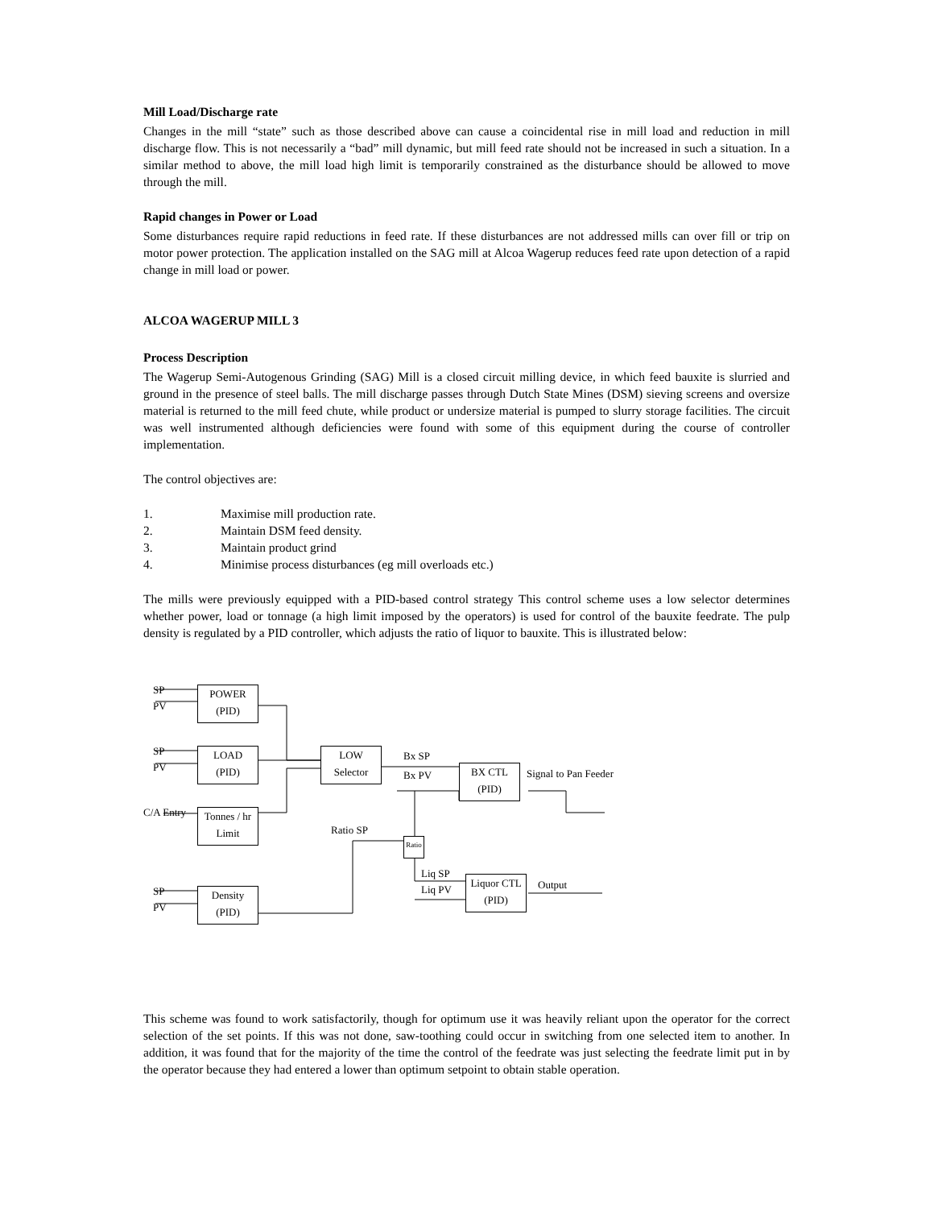Mill Load/Discharge rate
Changes in the mill “state” such as those described above can cause a coincidental rise in mill load and reduction in mill discharge flow. This is not necessarily a “bad” mill dynamic, but mill feed rate should not be increased in such a situation. In a similar method to above, the mill load high limit is temporarily constrained as the disturbance should be allowed to move through the mill.
Rapid changes in Power or Load
Some disturbances require rapid reductions in feed rate. If these disturbances are not addressed mills can over fill or trip on motor power protection. The application installed on the SAG mill at Alcoa Wagerup reduces feed rate upon detection of a rapid change in mill load or power.
ALCOA WAGERUP MILL 3
Process Description
The Wagerup Semi-Autogenous Grinding (SAG) Mill is a closed circuit milling device, in which feed bauxite is slurried and ground in the presence of steel balls. The mill discharge passes through Dutch State Mines (DSM) sieving screens and oversize material is returned to the mill feed chute, while product or undersize material is pumped to slurry storage facilities. The circuit was well instrumented although deficiencies were found with some of this equipment during the course of controller implementation.
The control objectives are:
1. Maximise mill production rate.
2. Maintain DSM feed density.
3. Maintain product grind
4. Minimise process disturbances (eg mill overloads etc.)
The mills were previously equipped with a PID-based control strategy This control scheme uses a low selector determines whether power, load or tonnage (a high limit imposed by the operators) is used for control of the bauxite feedrate. The pulp density is regulated by a PID controller, which adjusts the ratio of liquor to bauxite. This is illustrated below:
POWER
(PID)
LOAD
(PID)
Tonnes / hr
Limit
Density
(PID)
LOW
Selector
BX CTL
(PID)
Ratio
Liquor CTL
(PID)
SP
PV
SP
PV
C/A Entry
SP
PV
Bx SP
Bx PV Signal to Pan Feeder
Ratio SP
Liq SP
Liq PV Output
This scheme was found to work satisfactorily, though for optimum use it was heavily reliant upon the operator for the correct selection of the set points. If this was not done, saw-toothing could occur in switching from one selected item to another. In addition, it was found that for the majority of the time the control of the feedrate was just selecting the feedrate limit put in by the operator because they had entered a lower than optimum setpoint to obtain stable operation.